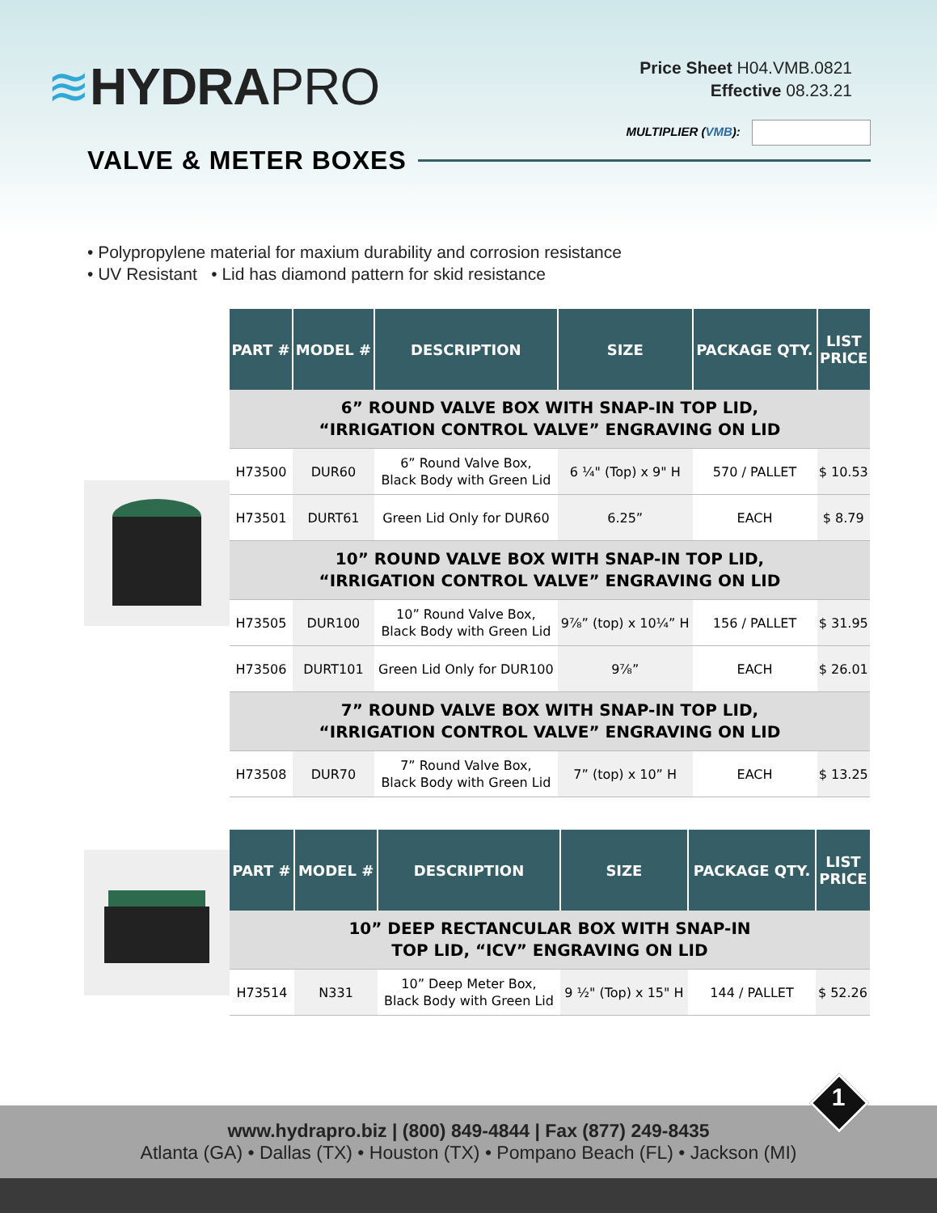≋HYDRAPRO
Price Sheet H04.VMB.0821
Effective 08.23.21
MULTIPLIER (VMB):
VALVE & METER BOXES
• Polypropylene material for maxium durability and corrosion resistance
• UV Resistant • Lid has diamond pattern for skid resistance
| PART # | MODEL # | DESCRIPTION | SIZE | PACKAGE QTY. | LIST PRICE |
| --- | --- | --- | --- | --- | --- |
| 6” ROUND VALVE BOX WITH SNAP-IN TOP LID, “IRRIGATION CONTROL VALVE” ENGRAVING ON LID | | | | | |
| H73500 | DUR60 | 6” Round Valve Box, Black Body with Green Lid | 6 ¼" (Top) x 9" H | 570 / PALLET | $ 10.53 |
| H73501 | DURT61 | Green Lid Only for DUR60 | 6.25” | EACH | $ 8.79 |
| 10” ROUND VALVE BOX WITH SNAP-IN TOP LID, “IRRIGATION CONTROL VALVE” ENGRAVING ON LID | | | | | |
| H73505 | DUR100 | 10” Round Valve Box, Black Body with Green Lid | 9⅞” (top) x 10¼” H | 156 / PALLET | $ 31.95 |
| H73506 | DURT101 | Green Lid Only for DUR100 | 9⅞” | EACH | $ 26.01 |
| 7” ROUND VALVE BOX WITH SNAP-IN TOP LID, “IRRIGATION CONTROL VALVE” ENGRAVING ON LID | | | | | |
| H73508 | DUR70 | 7” Round Valve Box, Black Body with Green Lid | 7” (top) x 10” H | EACH | $ 13.25 |
| PART # | MODEL # | DESCRIPTION | SIZE | PACKAGE QTY. | LIST PRICE |
| --- | --- | --- | --- | --- | --- |
| 10” DEEP RECTANCULAR BOX WITH SNAP-IN TOP LID, “ICV” ENGRAVING ON LID | | | | | |
| H73514 | N331 | 10” Deep Meter Box, Black Body with Green Lid | 9 ½" (Top) x 15" H | 144 / PALLET | $ 52.26 |
www.hydrapro.biz | (800) 849-4844 | Fax (877) 249-8435
Atlanta (GA) • Dallas (TX) • Houston (TX) • Pompano Beach (FL) • Jackson (MI)
1